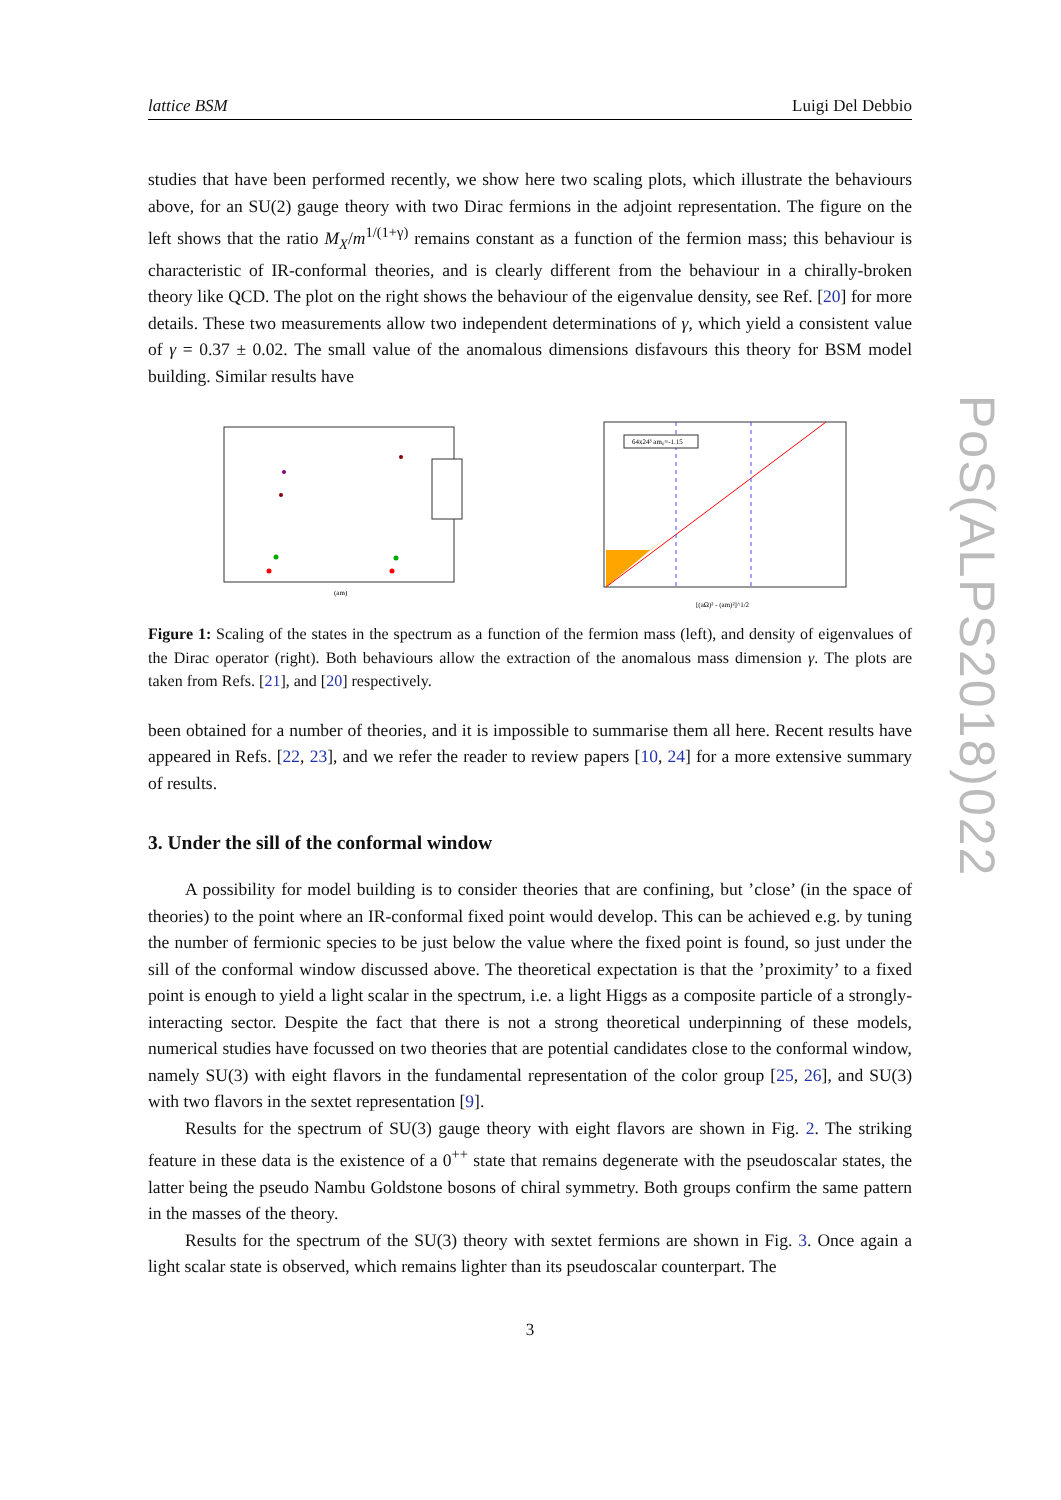PoS(ALPS2018)022
lattice BSM Luigi Del Debbio
studies that have been performed recently, we show here two scaling plots, which illustrate the behaviours above, for an SU(2) gauge theory with two Dirac fermions in the adjoint representation. The figure on the left shows that the ratio M<sub>X</sub>/m<sup>1/(1+γ)</sup> remains constant as a function of the fermion mass; this behaviour is characteristic of IR-conformal theories, and is clearly different from the behaviour in a chirally-broken theory like QCD. The plot on the right shows the behaviour of the eigenvalue density, see Ref. [20] for more details. These two measurements allow two independent determinations of γ, which yield a consistent value of γ = 0.37 ± 0.02. The small value of the anomalous dimensions disfavours this theory for BSM model building. Similar results have
(am)
64x24³ am₀=-1.15
[(aΩ)² - (am)²]^1/2
Figure 1: Scaling of the states in the spectrum as a function of the fermion mass (left), and density of eigenvalues of the Dirac operator (right). Both behaviours allow the extraction of the anomalous mass dimension γ. The plots are taken from Refs. [21], and [20] respectively.
been obtained for a number of theories, and it is impossible to summarise them all here. Recent results have appeared in Refs. [22, 23], and we refer the reader to review papers [10, 24] for a more extensive summary of results.
3. Under the sill of the conformal window
A possibility for model building is to consider theories that are confining, but ’close’ (in the space of theories) to the point where an IR-conformal fixed point would develop. This can be achieved e.g. by tuning the number of fermionic species to be just below the value where the fixed point is found, so just under the sill of the conformal window discussed above. The theoretical expectation is that the ’proximity’ to a fixed point is enough to yield a light scalar in the spectrum, i.e. a light Higgs as a composite particle of a strongly-interacting sector. Despite the fact that there is not a strong theoretical underpinning of these models, numerical studies have focussed on two theories that are potential candidates close to the conformal window, namely SU(3) with eight flavors in the fundamental representation of the color group [25, 26], and SU(3) with two flavors in the sextet representation [9].
Results for the spectrum of SU(3) gauge theory with eight flavors are shown in Fig. 2. The striking feature in these data is the existence of a 0<sup>++</sup> state that remains degenerate with the pseudoscalar states, the latter being the pseudo Nambu Goldstone bosons of chiral symmetry. Both groups confirm the same pattern in the masses of the theory.
Results for the spectrum of the SU(3) theory with sextet fermions are shown in Fig. 3. Once again a light scalar state is observed, which remains lighter than its pseudoscalar counterpart. The
3